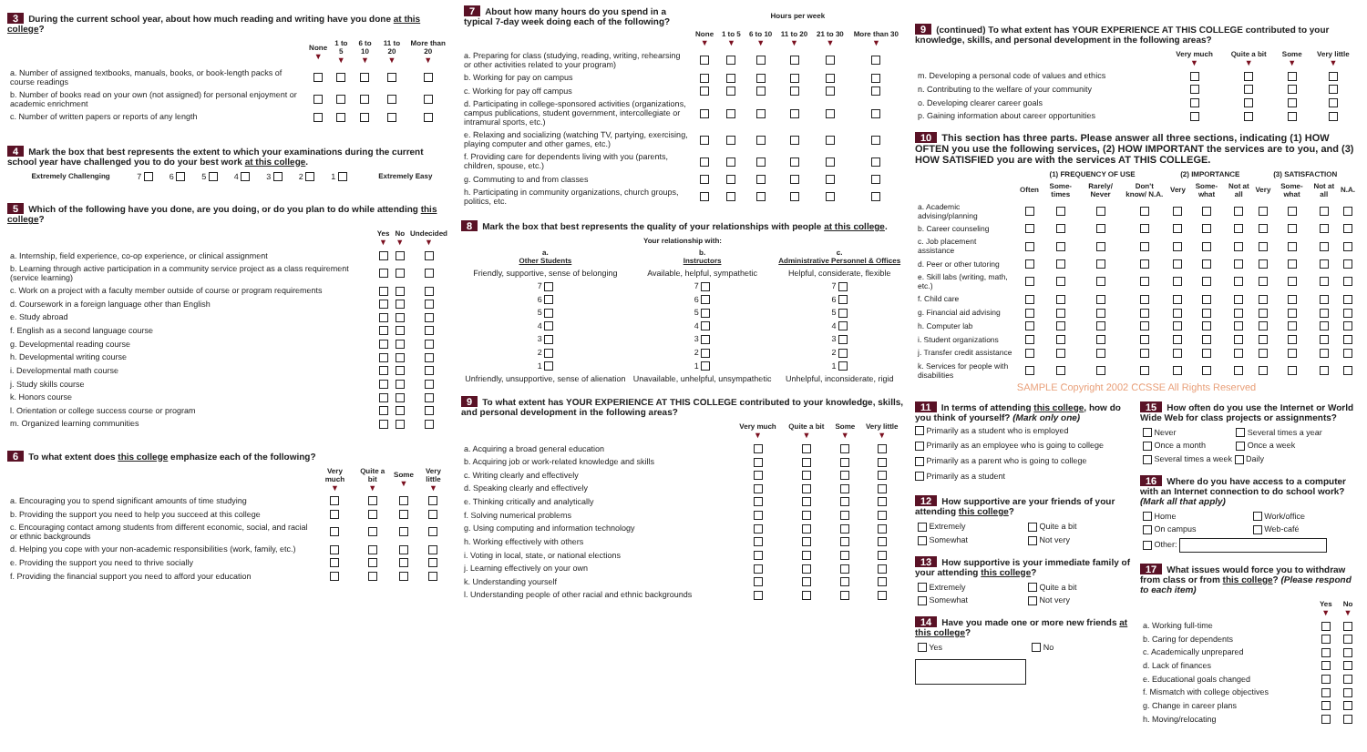3 During the current school year, about how much reading and writing have you done at this college?
| | None ▼ | 1 to 5 ▼ | 6 to 10 ▼ | 11 to 20 ▼ | More than 20 ▼ |
| --- | --- | --- | --- | --- | --- |
| a. Number of assigned textbooks, manuals, books, or book-length packs of course readings | | | | | |
| b. Number of books read on your own (not assigned) for personal enjoyment or academic enrichment | | | | | |
| c. Number of written papers or reports of any length | | | | | |
4 Mark the box that best represents the extent to which your examinations during the current school year have challenged you to do your best work at this college.
| Extremely Challenging | 7 | 6 | 5 | 4 | 3 | 2 | 1 | Extremely Easy |
5 Which of the following have you done, are you doing, or do you plan to do while attending this college?
| | Yes ▼ | No ▼ | Undecided ▼ |
| --- | --- | --- | --- |
| a. Internship, field experience, co-op experience, or clinical assignment | | | |
| b. Learning through active participation in a community service project as a class requirement (service learning) | | | |
| c. Work on a project with a faculty member outside of course or program requirements | | | |
| d. Coursework in a foreign language other than English | | | |
| e. Study abroad | | | |
| f. English as a second language course | | | |
| g. Developmental reading course | | | |
| h. Developmental writing course | | | |
| i. Developmental math course | | | |
| j. Study skills course | | | |
| k. Honors course | | | |
| l. Orientation or college success course or program | | | |
| m. Organized learning communities | | | |
6 To what extent does this college emphasize each of the following?
| | Very much ▼ | Quite a bit ▼ | Some ▼ | Very little ▼ |
| --- | --- | --- | --- | --- |
| a. Encouraging you to spend significant amounts of time studying | | | | |
| b. Providing the support you need to help you succeed at this college | | | | |
| c. Encouraging contact among students from different economic, social, and racial or ethnic backgrounds | | | | |
| d. Helping you cope with your non-academic responsibilities (work, family, etc.) | | | | |
| e. Providing the support you need to thrive socially | | | | |
| f. Providing the financial support you need to afford your education | | | | |
| 7 About how many hours do you spend in a typical 7-day week doing each of the following? | Hours per week | | | | | |
| --- | --- | --- | --- | --- | --- | --- |
| | None ▼ | 1 to 5 ▼ | 6 to 10 ▼ | 11 to 20 ▼ | 21 to 30 ▼ | More than 30 ▼ |
| a. Preparing for class (studying, reading, writing, rehearsing or other activities related to your program) | | | | | | |
| b. Working for pay on campus | | | | | | |
| c. Working for pay off campus | | | | | | |
| d. Participating in college-sponsored activities (organizations, campus publications, student government, intercollegiate or intramural sports, etc.) | | | | | | |
| e. Relaxing and socializing (watching TV, partying, exercising, playing computer and other games, etc.) | | | | | | |
| f. Providing care for dependents living with you (parents, children, spouse, etc.) | | | | | | |
| g. Commuting to and from classes | | | | | | |
| h. Participating in community organizations, church groups, politics, etc. | | | | | | |
8 Mark the box that best represents the quality of your relationships with people at this college.
| Your relationship with: | | |
| --- | --- | --- |
| a. Other Students | b. Instructors | c. Administrative Personnel & Offices |
| Friendly, supportive, sense of belonging | Available, helpful, sympathetic | Helpful, considerate, flexible |
| 7 | 7 | 7 |
| 6 | 6 | 6 |
| 5 | 5 | 5 |
| 4 | 4 | 4 |
| 3 | 3 | 3 |
| 2 | 2 | 2 |
| 1 | 1 | 1 |
| Unfriendly, unsupportive, sense of alienation | Unavailable, unhelpful, unsympathetic | Unhelpful, inconsiderate, rigid |
9 To what extent has YOUR EXPERIENCE AT THIS COLLEGE contributed to your knowledge, skills, and personal development in the following areas?
| | Very much ▼ | Quite a bit ▼ | Some ▼ | Very little ▼ |
| --- | --- | --- | --- | --- |
| a. Acquiring a broad general education | | | | |
| b. Acquiring job or work-related knowledge and skills | | | | |
| c. Writing clearly and effectively | | | | |
| d. Speaking clearly and effectively | | | | |
| e. Thinking critically and analytically | | | | |
| f. Solving numerical problems | | | | |
| g. Using computing and information technology | | | | |
| h. Working effectively with others | | | | |
| i. Voting in local, state, or national elections | | | | |
| j. Learning effectively on your own | | | | |
| k. Understanding yourself | | | | |
| l. Understanding people of other racial and ethnic backgrounds | | | | |
9 (continued) To what extent has YOUR EXPERIENCE AT THIS COLLEGE contributed to your knowledge, skills, and personal development in the following areas?
| | Very much ▼ | Quite a bit ▼ | Some ▼ | Very little ▼ |
| --- | --- | --- | --- | --- |
| m. Developing a personal code of values and ethics | | | | |
| n. Contributing to the welfare of your community | | | | |
| o. Developing clearer career goals | | | | |
| p. Gaining information about career opportunities | | | | |
10 This section has three parts. Please answer all three sections, indicating (1) HOW OFTEN you use the following services, (2) HOW IMPORTANT the services are to you, and (3) HOW SATISFIED you are with the services AT THIS COLLEGE.
| | (1) FREQUENCY OF USE | | | | (2) IMPORTANCE | | | (3) SATISFACTION | | | |
| --- | --- | --- | --- | --- | --- | --- | --- | --- | --- | --- | --- |
| | Often | Some-times | Rarely/ Never | Don't know/ N.A. | Very | Some-what | Not at all | Very | Some-what | Not at all | N.A. |
| a. Academic advising/planning | | | | | | | | | | | |
| b. Career counseling | | | | | | | | | | | |
| c. Job placement assistance | | | | | | | | | | | |
| d. Peer or other tutoring | | | | | | | | | | | |
| e. Skill labs (writing, math, etc.) | | | | | | | | | | | |
| f. Child care | | | | | | | | | | | |
| g. Financial aid advising | | | | | | | | | | | |
| h. Computer lab | | | | | | | | | | | |
| i. Student organizations | | | | | | | | | | | |
| j. Transfer credit assistance | | | | | | | | | | | |
| k. Services for people with disabilities | | | | | | | | | | | |
SAMPLE Copyright 2002 CCSSE All Rights Reserved
11 In terms of attending this college, how do you think of yourself? (Mark only one)
Primarily as a student who is employed
Primarily as an employee who is going to college
Primarily as a parent who is going to college
Primarily as a student
12 How supportive are your friends of your attending this college?
| Extremely | Quite a bit |
| Somewhat | Not very |
13 How supportive is your immediate family of your attending this college?
| Extremely | Quite a bit |
| Somewhat | Not very |
14 Have you made one or more new friends at this college?
| Yes | No |
15 How often do you use the Internet or World Wide Web for class projects or assignments?
| Never | Several times a year |
| Once a month | Once a week |
| Several times a week Daily | |
16 Where do you have access to a computer with an Internet connection to do school work? (Mark all that apply)
| Home | Work/office |
| On campus | Web-café |
| Other: | |
17 What issues would force you to withdraw from class or from this college? (Please respond to each item)
| | Yes ▼ | No ▼ |
| --- | --- | --- |
| a. Working full-time | | |
| b. Caring for dependents | | |
| c. Academically unprepared | | |
| d. Lack of finances | | |
| e. Educational goals changed | | |
| f. Mismatch with college objectives | | |
| g. Change in career plans | | |
| h. Moving/relocating | | |